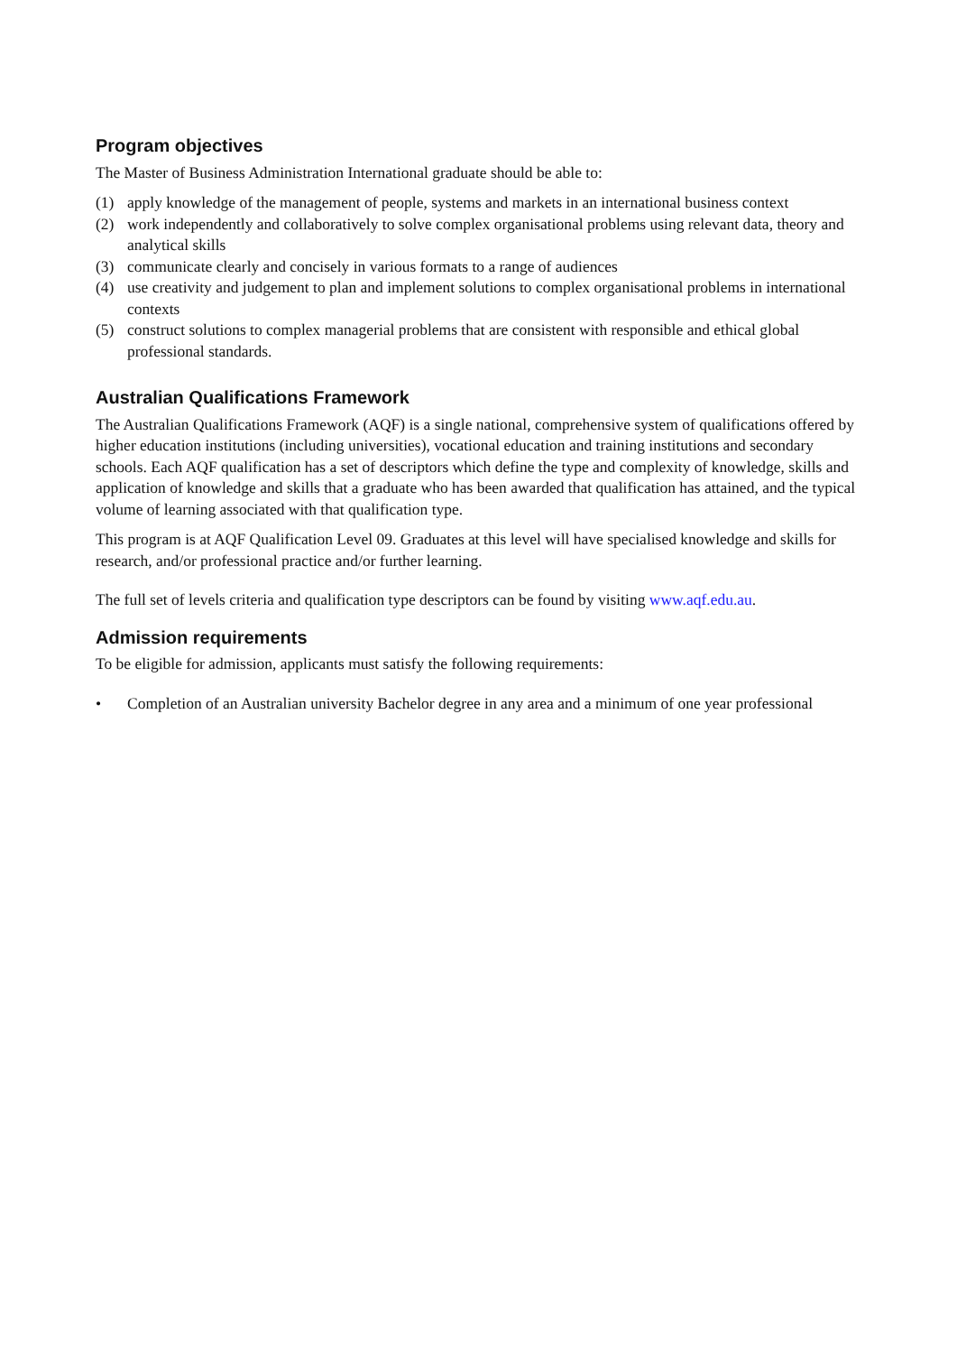Program objectives
The Master of Business Administration International graduate should be able to:
(1) apply knowledge of the management of people, systems and markets in an international business context
(2) work independently and collaboratively to solve complex organisational problems using relevant data, theory and analytical skills
(3) communicate clearly and concisely in various formats to a range of audiences
(4) use creativity and judgement to plan and implement solutions to complex organisational problems in international contexts
(5) construct solutions to complex managerial problems that are consistent with responsible and ethical global professional standards.
Australian Qualifications Framework
The Australian Qualifications Framework (AQF) is a single national, comprehensive system of qualifications offered by higher education institutions (including universities), vocational education and training institutions and secondary schools. Each AQF qualification has a set of descriptors which define the type and complexity of knowledge, skills and application of knowledge and skills that a graduate who has been awarded that qualification has attained, and the typical volume of learning associated with that qualification type.
This program is at AQF Qualification Level 09. Graduates at this level will have specialised knowledge and skills for research, and/or professional practice and/or further learning.
The full set of levels criteria and qualification type descriptors can be found by visiting www.aqf.edu.au.
Admission requirements
To be eligible for admission, applicants must satisfy the following requirements:
• Completion of an Australian university Bachelor degree in any area and a minimum of one year professional